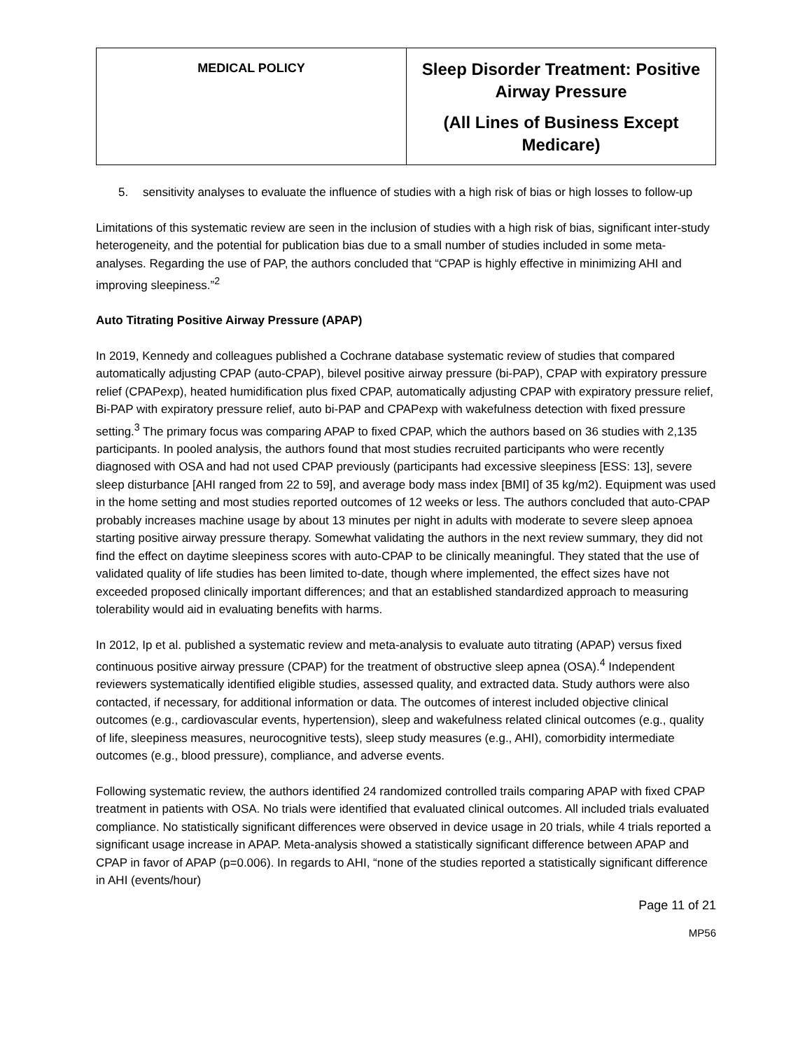| MEDICAL POLICY | Sleep Disorder Treatment: Positive Airway Pressure (All Lines of Business Except Medicare) |
5. sensitivity analyses to evaluate the influence of studies with a high risk of bias or high losses to follow-up
Limitations of this systematic review are seen in the inclusion of studies with a high risk of bias, significant inter-study heterogeneity, and the potential for publication bias due to a small number of studies included in some meta-analyses. Regarding the use of PAP, the authors concluded that “CPAP is highly effective in minimizing AHI and improving sleepiness.”<sup>2</sup>
Auto Titrating Positive Airway Pressure (APAP)
In 2019, Kennedy and colleagues published a Cochrane database systematic review of studies that compared automatically adjusting CPAP (auto-CPAP), bilevel positive airway pressure (bi-PAP), CPAP with expiratory pressure relief (CPAPexp), heated humidification plus fixed CPAP, automatically adjusting CPAP with expiratory pressure relief, Bi-PAP with expiratory pressure relief, auto bi-PAP and CPAPexp with wakefulness detection with fixed pressure setting.<sup>3</sup> The primary focus was comparing APAP to fixed CPAP, which the authors based on 36 studies with 2,135 participants. In pooled analysis, the authors found that most studies recruited participants who were recently diagnosed with OSA and had not used CPAP previously (participants had excessive sleepiness [ESS: 13], severe sleep disturbance [AHI ranged from 22 to 59], and average body mass index [BMI] of 35 kg/m2). Equipment was used in the home setting and most studies reported outcomes of 12 weeks or less. The authors concluded that auto-CPAP probably increases machine usage by about 13 minutes per night in adults with moderate to severe sleep apnoea starting positive airway pressure therapy. Somewhat validating the authors in the next review summary, they did not find the effect on daytime sleepiness scores with auto-CPAP to be clinically meaningful. They stated that the use of validated quality of life studies has been limited to-date, though where implemented, the effect sizes have not exceeded proposed clinically important differences; and that an established standardized approach to measuring tolerability would aid in evaluating benefits with harms.
In 2012, Ip et al. published a systematic review and meta-analysis to evaluate auto titrating (APAP) versus fixed continuous positive airway pressure (CPAP) for the treatment of obstructive sleep apnea (OSA).<sup>4</sup> Independent reviewers systematically identified eligible studies, assessed quality, and extracted data. Study authors were also contacted, if necessary, for additional information or data. The outcomes of interest included objective clinical outcomes (e.g., cardiovascular events, hypertension), sleep and wakefulness related clinical outcomes (e.g., quality of life, sleepiness measures, neurocognitive tests), sleep study measures (e.g., AHI), comorbidity intermediate outcomes (e.g., blood pressure), compliance, and adverse events.
Following systematic review, the authors identified 24 randomized controlled trails comparing APAP with fixed CPAP treatment in patients with OSA. No trials were identified that evaluated clinical outcomes. All included trials evaluated compliance. No statistically significant differences were observed in device usage in 20 trials, while 4 trials reported a significant usage increase in APAP. Meta-analysis showed a statistically significant difference between APAP and CPAP in favor of APAP (p=0.006). In regards to AHI, “none of the studies reported a statistically significant difference in AHI (events/hour)
Page 11 of 21
MP56